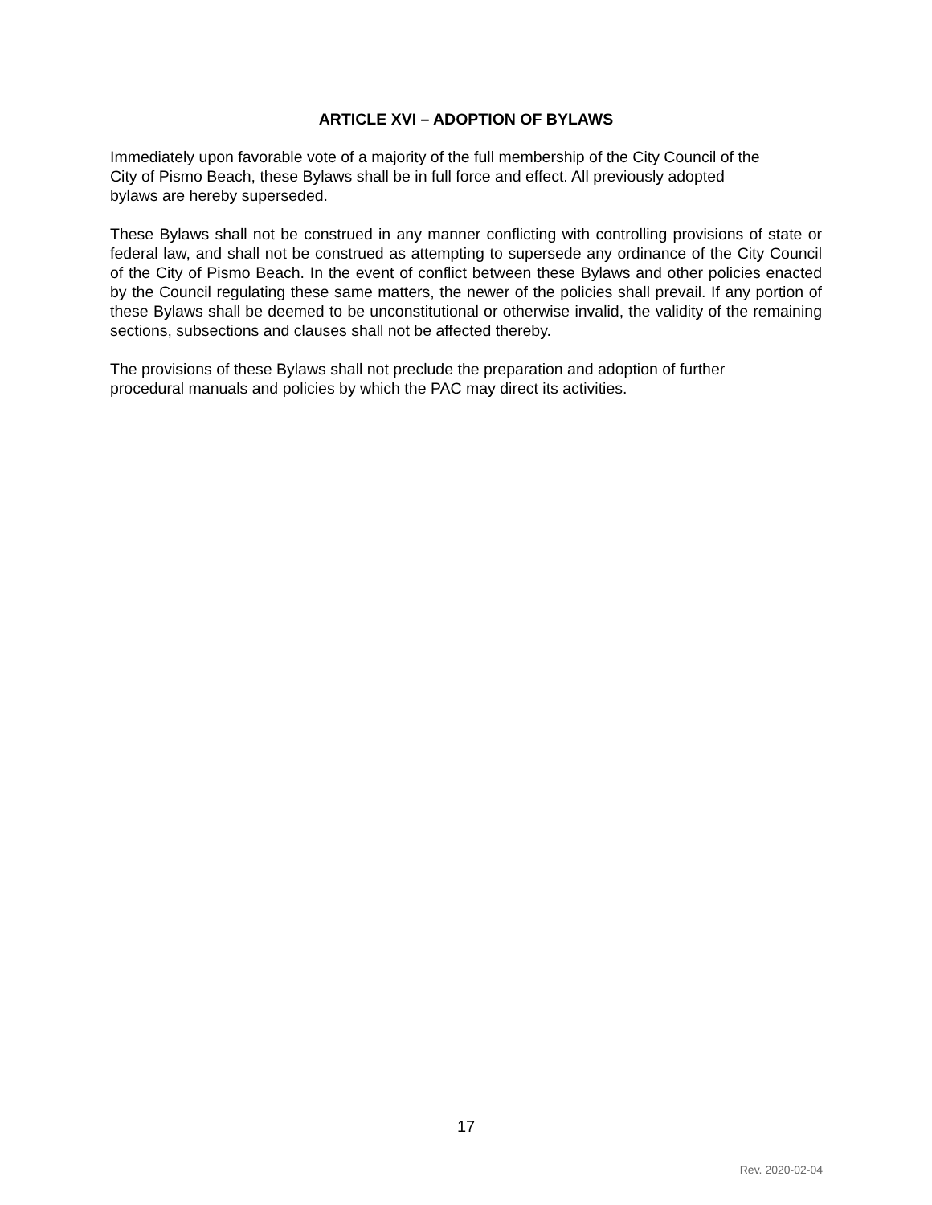ARTICLE XVI – ADOPTION OF BYLAWS
Immediately upon favorable vote of a majority of the full membership of the City Council of the
City of Pismo Beach, these Bylaws shall be in full force and effect. All previously adopted
bylaws are hereby superseded.
These Bylaws shall not be construed in any manner conflicting with controlling provisions of state or federal law, and shall not be construed as attempting to supersede any ordinance of the City Council of the City of Pismo Beach. In the event of conflict between these Bylaws and other policies enacted by the Council regulating these same matters, the newer of the policies shall prevail. If any portion of these Bylaws shall be deemed to be unconstitutional or otherwise invalid, the validity of the remaining sections, subsections and clauses shall not be affected thereby.
The provisions of these Bylaws shall not preclude the preparation and adoption of further
procedural manuals and policies by which the PAC may direct its activities.
17
Rev. 2020-02-04